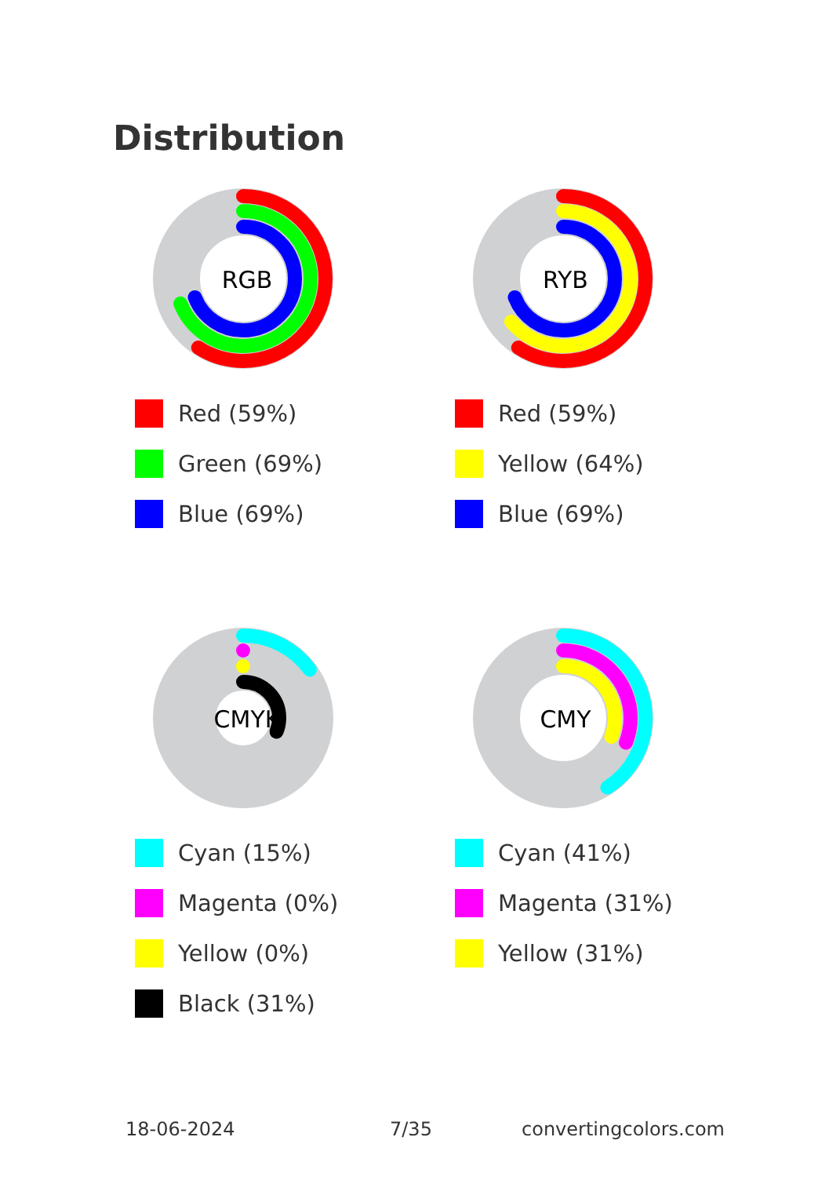Distribution
RGB
Red (59%)
Green (69%)
Blue (69%)
RYB
Red (59%)
Yellow (64%)
Blue (69%)
CMYK
Cyan (15%)
Magenta (0%)
Yellow (0%)
Black (31%)
CMY
Cyan (41%)
Magenta (31%)
Yellow (31%)
18-06-2024 7/35 convertingcolors.com